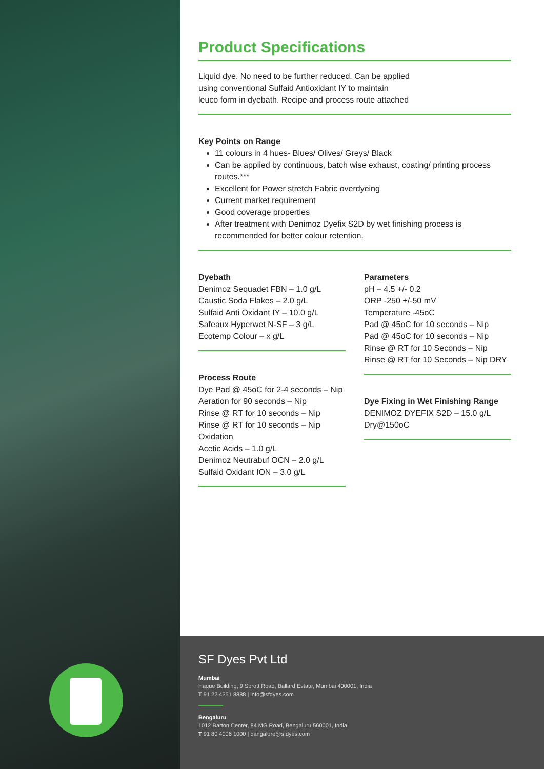Product Specifications
Liquid dye. No need to be further reduced. Can be applied
using conventional Sulfaid Antioxidant IY to maintain
leuco form in dyebath. Recipe and process route attached
Key Points on Range
11 colours in 4 hues- Blues/ Olives/ Greys/ Black
Can be applied by continuous, batch wise exhaust, coating/ printing process routes.***
Excellent for Power stretch Fabric overdyeing
Current market requirement
Good coverage properties
After treatment with Denimoz Dyefix S2D by wet finishing process is recommended for better colour retention.
Dyebath
Denimoz Sequadet FBN – 1.0 g/L
Caustic Soda Flakes – 2.0 g/L
Sulfaid Anti Oxidant IY – 10.0 g/L
Safeaux Hyperwet N-SF – 3 g/L
Ecotemp Colour – x g/L
Process Route
Dye Pad @ 45oC for 2-4 seconds – Nip
Aeration for 90 seconds – Nip
Rinse @ RT for 10 seconds – Nip
Rinse @ RT for 10 seconds – Nip
Oxidation
Acetic Acids – 1.0 g/L
Denimoz Neutrabuf OCN – 2.0 g/L
Sulfaid Oxidant ION – 3.0 g/L
Parameters
pH – 4.5 +/- 0.2
ORP -250 +/-50 mV
Temperature -45oC
Pad @ 45oC for 10 seconds – Nip
Pad @ 45oC for 10 seconds – Nip
Rinse @ RT for 10 Seconds – Nip
Rinse @ RT for 10 Seconds – Nip DRY
Dye Fixing in Wet Finishing Range
DENIMOZ DYEFIX S2D – 15.0 g/L
Dry@150oC
SF Dyes Pvt Ltd
Mumbai
Hague Building, 9 Sprott Road, Ballard Estate, Mumbai 400001, India
T 91 22 4351 8888 | info@sfdyes.com
Bengaluru
1012 Barton Center, 84 MG Road, Bengaluru 560001, India
T 91 80 4006 1000 | bangalore@sfdyes.com